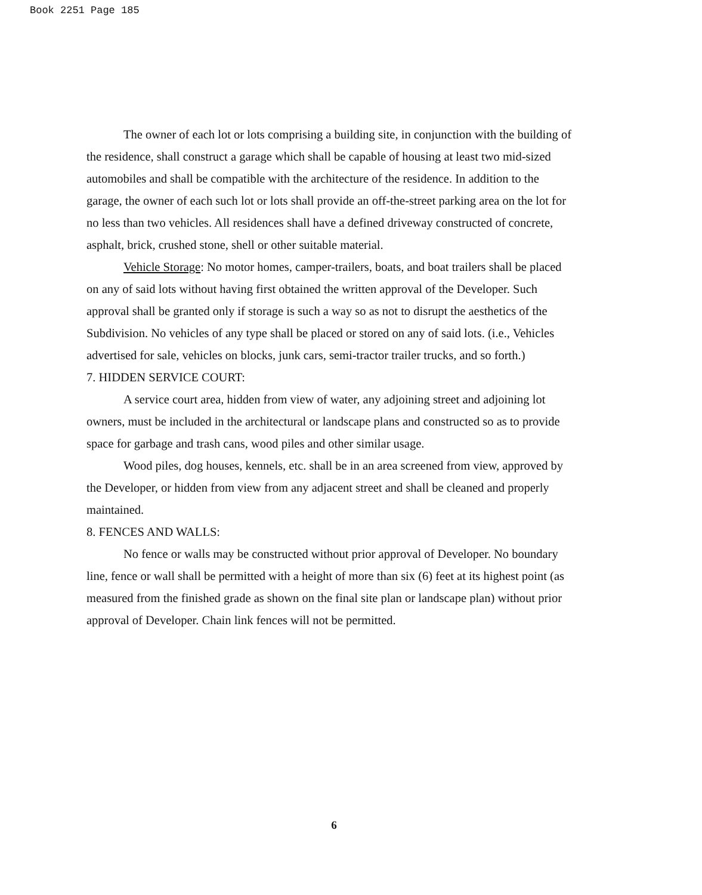Book 2251 Page 185
The owner of each lot or lots comprising a building site, in conjunction with the building of the residence, shall construct a garage which shall be capable of housing at least two mid-sized automobiles and shall be compatible with the architecture of the residence. In addition to the garage, the owner of each such lot or lots shall provide an off-the-street parking area on the lot for no less than two vehicles. All residences shall have a defined driveway constructed of concrete, asphalt, brick, crushed stone, shell or other suitable material.
Vehicle Storage: No motor homes, camper-trailers, boats, and boat trailers shall be placed on any of said lots without having first obtained the written approval of the Developer. Such approval shall be granted only if storage is such a way so as not to disrupt the aesthetics of the Subdivision. No vehicles of any type shall be placed or stored on any of said lots. (i.e., Vehicles advertised for sale, vehicles on blocks, junk cars, semi-tractor trailer trucks, and so forth.)
7. HIDDEN SERVICE COURT:
A service court area, hidden from view of water, any adjoining street and adjoining lot owners, must be included in the architectural or landscape plans and constructed so as to provide space for garbage and trash cans, wood piles and other similar usage.
Wood piles, dog houses, kennels, etc. shall be in an area screened from view, approved by the Developer, or hidden from view from any adjacent street and shall be cleaned and properly maintained.
8. FENCES AND WALLS:
No fence or walls may be constructed without prior approval of Developer. No boundary line, fence or wall shall be permitted with a height of more than six (6) feet at its highest point (as measured from the finished grade as shown on the final site plan or landscape plan) without prior approval of Developer. Chain link fences will not be permitted.
6